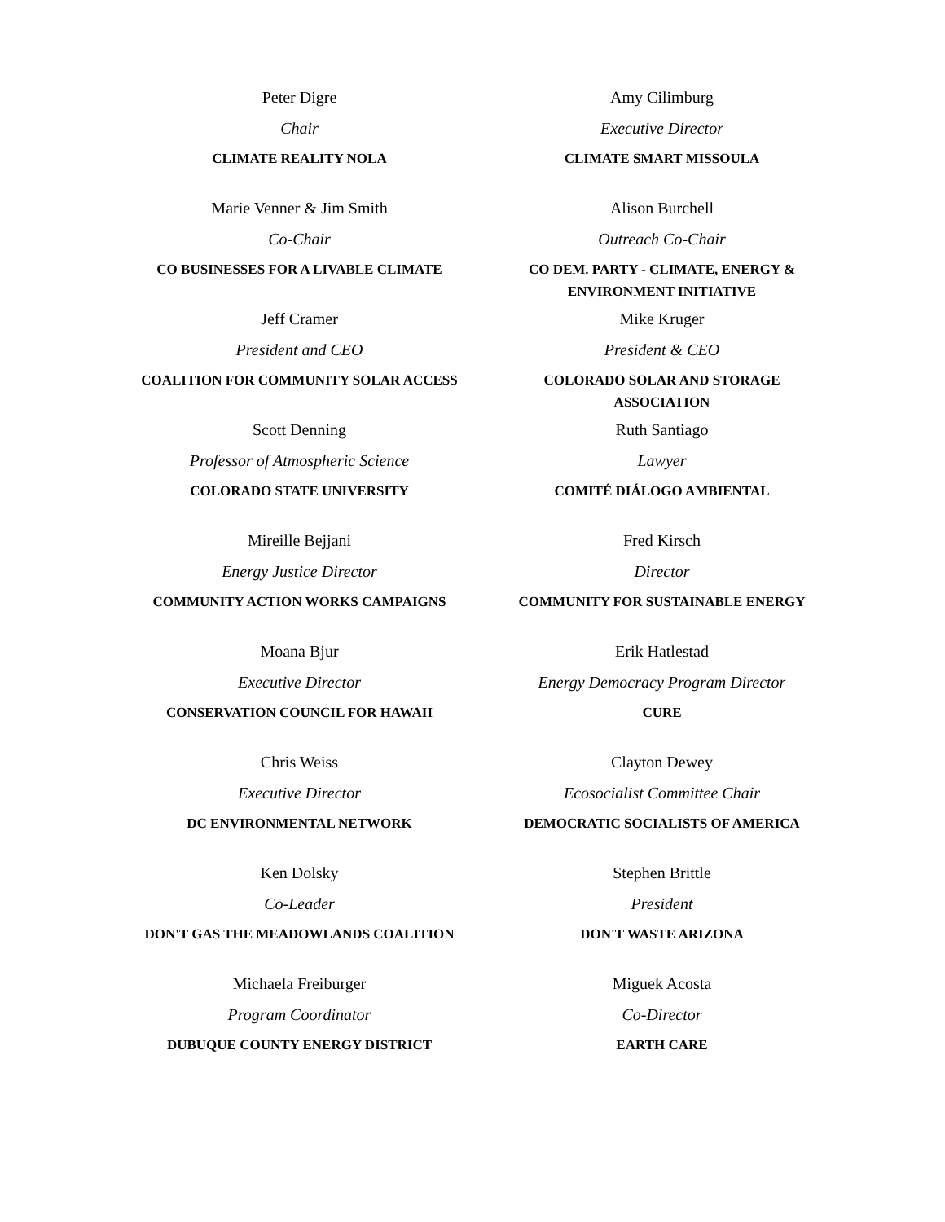Peter Digre
Chair
CLIMATE REALITY NOLA
Amy Cilimburg
Executive Director
CLIMATE SMART MISSOULA
Marie Venner & Jim Smith
Co-Chair
CO BUSINESSES FOR A LIVABLE CLIMATE
Alison Burchell
Outreach Co-Chair
CO DEM. PARTY - CLIMATE, ENERGY &
ENVIRONMENT INITIATIVE
Jeff Cramer
President and CEO
COALITION FOR COMMUNITY SOLAR ACCESS
Mike Kruger
President & CEO
COLORADO SOLAR AND STORAGE
ASSOCIATION
Scott Denning
Professor of Atmospheric Science
COLORADO STATE UNIVERSITY
Ruth Santiago
Lawyer
COMITÉ DIÁLOGO AMBIENTAL
Mireille Bejjani
Energy Justice Director
COMMUNITY ACTION WORKS CAMPAIGNS
Fred Kirsch
Director
COMMUNITY FOR SUSTAINABLE ENERGY
Moana Bjur
Executive Director
CONSERVATION COUNCIL FOR HAWAII
Erik Hatlestad
Energy Democracy Program Director
CURE
Chris Weiss
Executive Director
DC ENVIRONMENTAL NETWORK
Clayton Dewey
Ecosocialist Committee Chair
DEMOCRATIC SOCIALISTS OF AMERICA
Ken Dolsky
Co-Leader
DON'T GAS THE MEADOWLANDS COALITION
Stephen Brittle
President
DON'T WASTE ARIZONA
Michaela Freiburger
Program Coordinator
DUBUQUE COUNTY ENERGY DISTRICT
Miguek Acosta
Co-Director
EARTH CARE